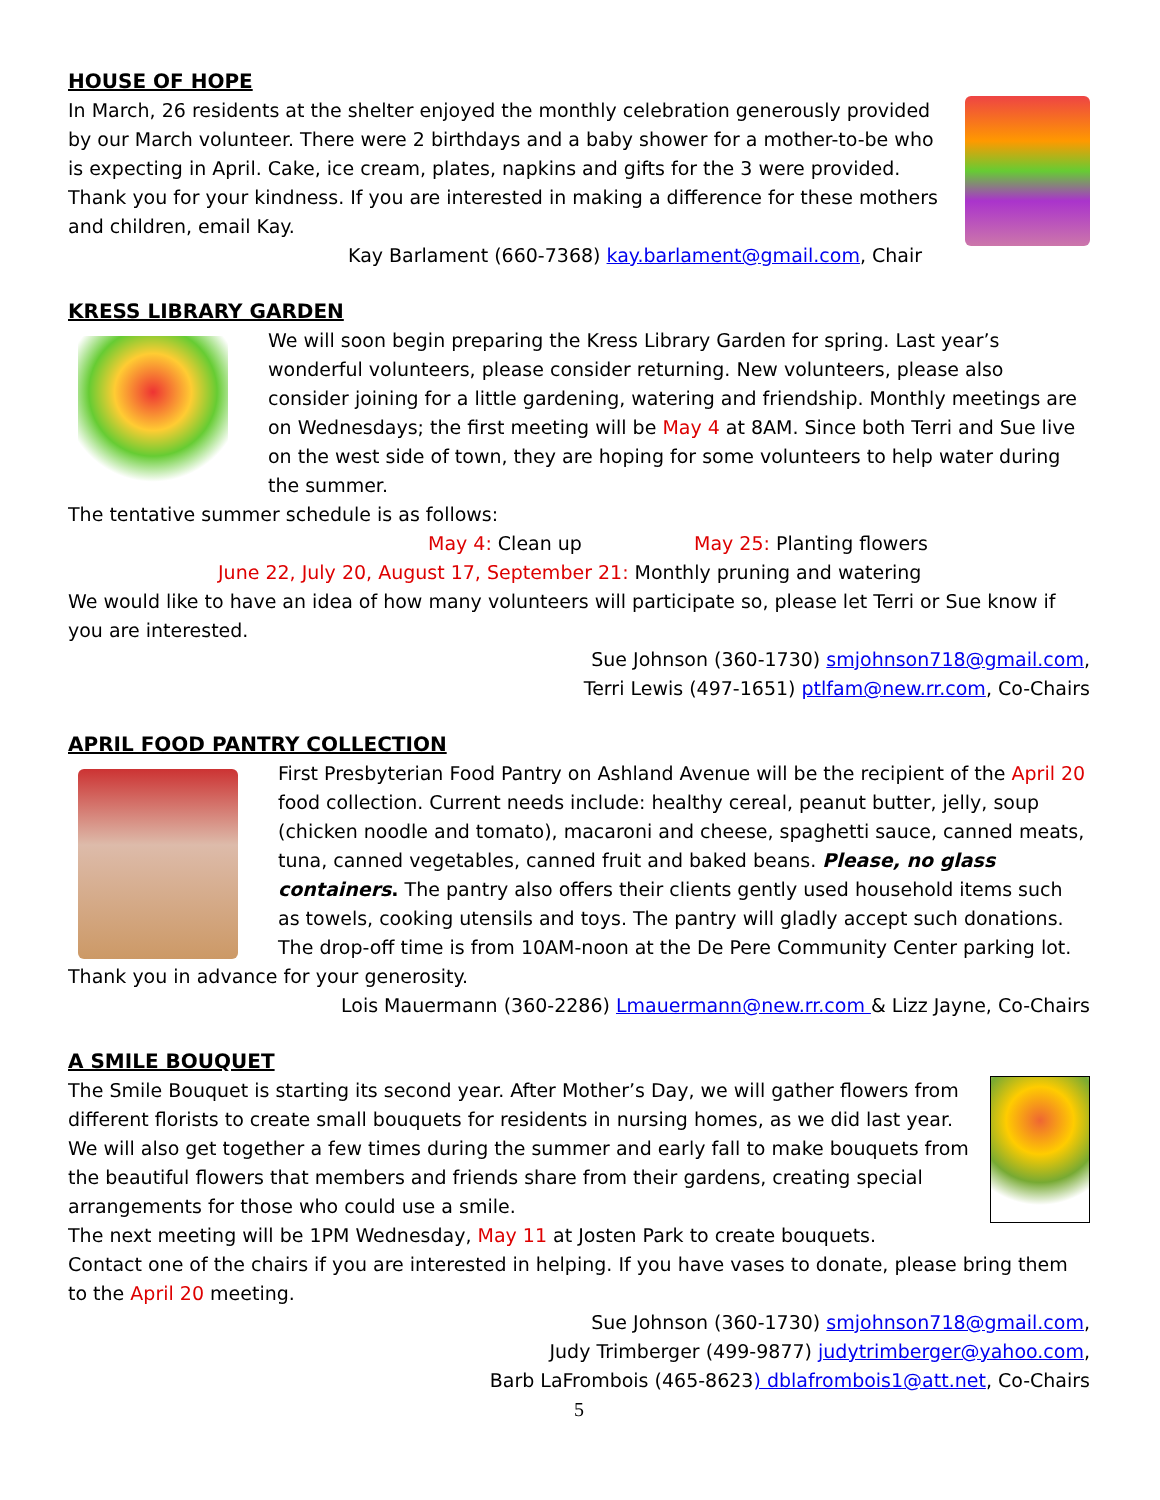HOUSE OF HOPE
In March, 26 residents at the shelter enjoyed the monthly celebration generously provided by our March volunteer. There were 2 birthdays and a baby shower for a mother-to-be who is expecting in April. Cake, ice cream, plates, napkins and gifts for the 3 were provided. Thank you for your kindness. If you are interested in making a difference for these mothers and children, email Kay.
Kay Barlament (660-7368) kay.barlament@gmail.com, Chair
KRESS LIBRARY GARDEN
We will soon begin preparing the Kress Library Garden for spring. Last year’s wonderful volunteers, please consider returning. New volunteers, please also consider joining for a little gardening, watering and friendship. Monthly meetings are on Wednesdays; the first meeting will be May 4 at 8AM. Since both Terri and Sue live on the west side of town, they are hoping for some volunteers to help water during the summer.
The tentative summer schedule is as follows:
May 4: Clean up May 25: Planting flowers
June 22, July 20, August 17, September 21: Monthly pruning and watering
We would like to have an idea of how many volunteers will participate so, please let Terri or Sue know if you are interested.
Sue Johnson (360-1730) smjohnson718@gmail.com,
Terri Lewis (497-1651) ptlfam@new.rr.com, Co-Chairs
APRIL FOOD PANTRY COLLECTION
First Presbyterian Food Pantry on Ashland Avenue will be the recipient of the April 20 food collection. Current needs include: healthy cereal, peanut butter, jelly, soup (chicken noodle and tomato), macaroni and cheese, spaghetti sauce, canned meats, tuna, canned vegetables, canned fruit and baked beans. Please, no glass containers. The pantry also offers their clients gently used household items such as towels, cooking utensils and toys. The pantry will gladly accept such donations. The drop-off time is from 10AM-noon at the De Pere Community Center parking lot. Thank you in advance for your generosity.
Lois Mauermann (360-2286) Lmauermann@new.rr.com & Lizz Jayne, Co-Chairs
A SMILE BOUQUET
The Smile Bouquet is starting its second year. After Mother’s Day, we will gather flowers from different florists to create small bouquets for residents in nursing homes, as we did last year. We will also get together a few times during the summer and early fall to make bouquets from the beautiful flowers that members and friends share from their gardens, creating special arrangements for those who could use a smile.
The next meeting will be 1PM Wednesday, May 11 at Josten Park to create bouquets.
Contact one of the chairs if you are interested in helping. If you have vases to donate, please bring them to the April 20 meeting.
Sue Johnson (360-1730) smjohnson718@gmail.com,
Judy Trimberger (499-9877) judytrimberger@yahoo.com,
Barb LaFrombois (465-8623) dblafrombois1@att.net, Co-Chairs
5